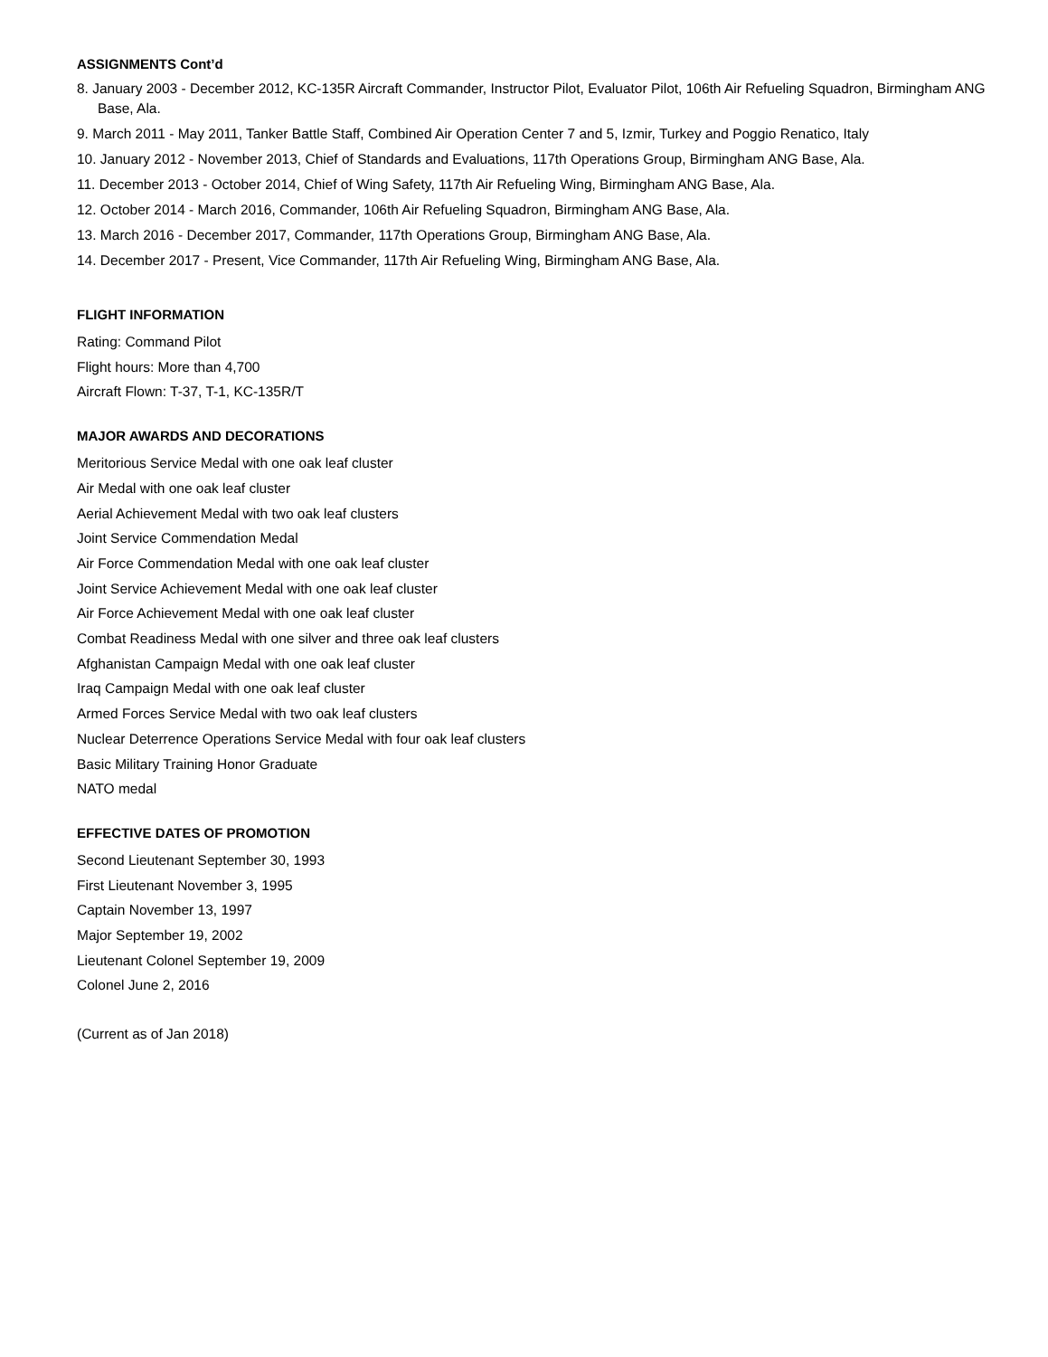ASSIGNMENTS Cont’d
8. January 2003 - December 2012, KC-135R Aircraft Commander, Instructor Pilot, Evaluator Pilot, 106th Air Refueling Squadron, Birmingham ANG Base, Ala.
9. March 2011 - May 2011, Tanker Battle Staff, Combined Air Operation Center 7 and 5, Izmir, Turkey and Poggio Renatico, Italy
10. January 2012 - November 2013, Chief of Standards and Evaluations, 117th Operations Group, Birmingham ANG Base, Ala.
11. December 2013 - October 2014, Chief of Wing Safety, 117th Air Refueling Wing, Birmingham ANG Base, Ala.
12. October 2014 - March 2016, Commander, 106th Air Refueling Squadron, Birmingham ANG Base, Ala.
13. March 2016 - December 2017, Commander, 117th Operations Group, Birmingham ANG Base, Ala.
14. December 2017 - Present, Vice Commander, 117th Air Refueling Wing, Birmingham ANG Base, Ala.
FLIGHT INFORMATION
Rating: Command Pilot
Flight hours: More than 4,700
Aircraft Flown: T-37, T-1, KC-135R/T
MAJOR AWARDS AND DECORATIONS
Meritorious Service Medal with one oak leaf cluster
Air Medal with one oak leaf cluster
Aerial Achievement Medal with two oak leaf clusters
Joint Service Commendation Medal
Air Force Commendation Medal with one oak leaf cluster
Joint Service Achievement Medal with one oak leaf cluster
Air Force Achievement Medal with one oak leaf cluster
Combat Readiness Medal with one silver and three oak leaf clusters
Afghanistan Campaign Medal with one oak leaf cluster
Iraq Campaign Medal with one oak leaf cluster
Armed Forces Service Medal with two oak leaf clusters
Nuclear Deterrence Operations Service Medal with four oak leaf clusters
Basic Military Training Honor Graduate
NATO medal
EFFECTIVE DATES OF PROMOTION
Second Lieutenant September 30, 1993
First Lieutenant November 3, 1995
Captain November 13, 1997
Major September 19, 2002
Lieutenant Colonel September 19, 2009
Colonel June 2, 2016
(Current as of Jan 2018)